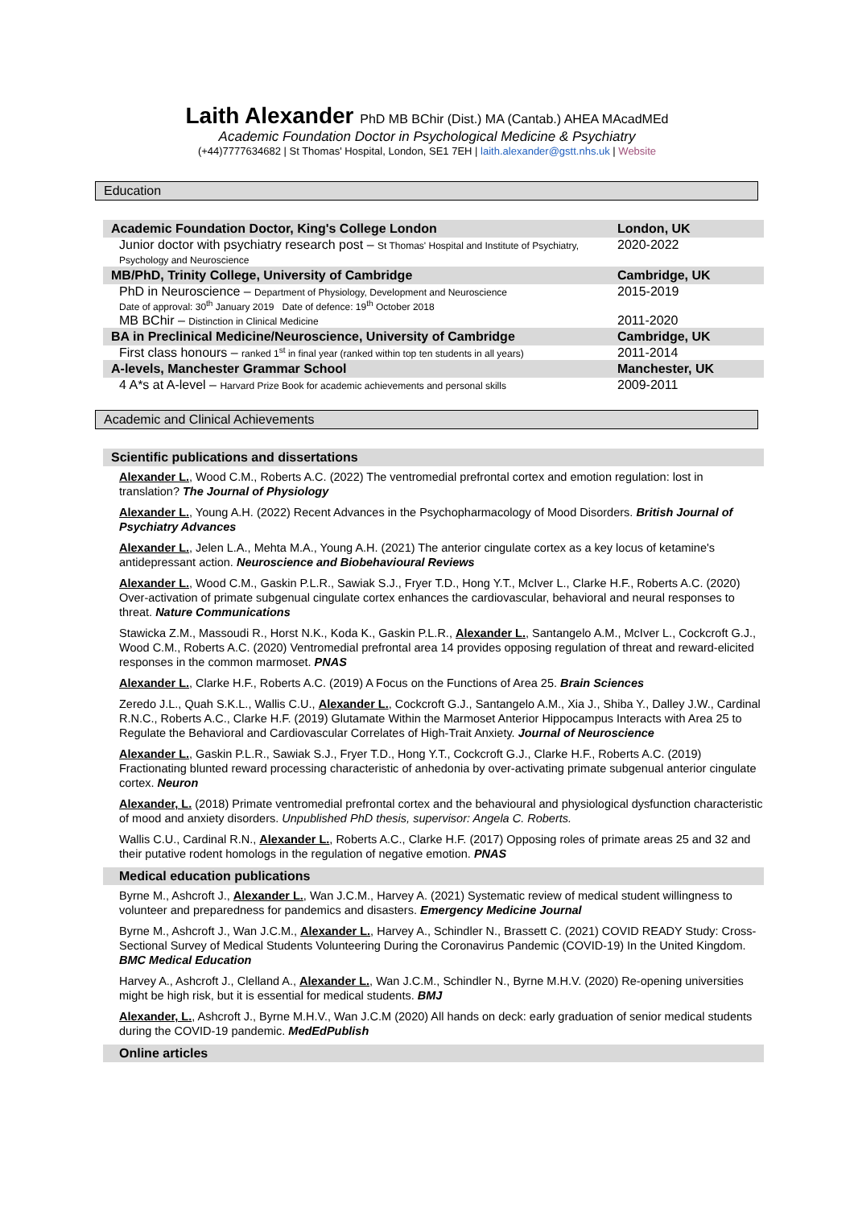Laith Alexander PhD MB BChir (Dist.) MA (Cantab.) AHEA MAcadMEd
Academic Foundation Doctor in Psychological Medicine & Psychiatry
(+44)7777634682 | St Thomas' Hospital, London, SE1 7EH | laith.alexander@gstt.nhs.uk | Website
Education
| Academic Foundation Doctor, King's College London | London, UK |
| Junior doctor with psychiatry research post – St Thomas' Hospital and Institute of Psychiatry, Psychology and Neuroscience | 2020-2022 |
| MB/PhD, Trinity College, University of Cambridge | Cambridge, UK |
| PhD in Neuroscience – Department of Physiology, Development and Neuroscience Date of approval: 30<sup>th</sup> January 2019 Date of defence: 19<sup>th</sup> October 2018 | 2015-2019 |
| MB BChir – Distinction in Clinical Medicine | 2011-2020 |
| BA in Preclinical Medicine/Neuroscience, University of Cambridge | Cambridge, UK |
| First class honours – ranked 1<sup>st</sup> in final year (ranked within top ten students in all years) | 2011-2014 |
| A-levels, Manchester Grammar School | Manchester, UK |
| 4 A*s at A-level – Harvard Prize Book for academic achievements and personal skills | 2009-2011 |
Academic and Clinical Achievements
Scientific publications and dissertations
Alexander L., Wood C.M., Roberts A.C. (2022) The ventromedial prefrontal cortex and emotion regulation: lost in translation? The Journal of Physiology
Alexander L., Young A.H. (2022) Recent Advances in the Psychopharmacology of Mood Disorders. British Journal of Psychiatry Advances
Alexander L., Jelen L.A., Mehta M.A., Young A.H. (2021) The anterior cingulate cortex as a key locus of ketamine's antidepressant action. Neuroscience and Biobehavioural Reviews
Alexander L., Wood C.M., Gaskin P.L.R., Sawiak S.J., Fryer T.D., Hong Y.T., McIver L., Clarke H.F., Roberts A.C. (2020) Over-activation of primate subgenual cingulate cortex enhances the cardiovascular, behavioral and neural responses to threat. Nature Communications
Stawicka Z.M., Massoudi R., Horst N.K., Koda K., Gaskin P.L.R., Alexander L., Santangelo A.M., McIver L., Cockcroft G.J., Wood C.M., Roberts A.C. (2020) Ventromedial prefrontal area 14 provides opposing regulation of threat and reward-elicited responses in the common marmoset. PNAS
Alexander L., Clarke H.F., Roberts A.C. (2019) A Focus on the Functions of Area 25. Brain Sciences
Zeredo J.L., Quah S.K.L., Wallis C.U., Alexander L., Cockcroft G.J., Santangelo A.M., Xia J., Shiba Y., Dalley J.W., Cardinal R.N.C., Roberts A.C., Clarke H.F. (2019) Glutamate Within the Marmoset Anterior Hippocampus Interacts with Area 25 to Regulate the Behavioral and Cardiovascular Correlates of High-Trait Anxiety. Journal of Neuroscience
Alexander L., Gaskin P.L.R., Sawiak S.J., Fryer T.D., Hong Y.T., Cockcroft G.J., Clarke H.F., Roberts A.C. (2019) Fractionating blunted reward processing characteristic of anhedonia by over-activating primate subgenual anterior cingulate cortex. Neuron
Alexander, L. (2018) Primate ventromedial prefrontal cortex and the behavioural and physiological dysfunction characteristic of mood and anxiety disorders. Unpublished PhD thesis, supervisor: Angela C. Roberts.
Wallis C.U., Cardinal R.N., Alexander L., Roberts A.C., Clarke H.F. (2017) Opposing roles of primate areas 25 and 32 and their putative rodent homologs in the regulation of negative emotion. PNAS
Medical education publications
Byrne M., Ashcroft J., Alexander L., Wan J.C.M., Harvey A. (2021) Systematic review of medical student willingness to volunteer and preparedness for pandemics and disasters. Emergency Medicine Journal
Byrne M., Ashcroft J., Wan J.C.M., Alexander L., Harvey A., Schindler N., Brassett C. (2021) COVID READY Study: Cross-Sectional Survey of Medical Students Volunteering During the Coronavirus Pandemic (COVID-19) In the United Kingdom. BMC Medical Education
Harvey A., Ashcroft J., Clelland A., Alexander L., Wan J.C.M., Schindler N., Byrne M.H.V. (2020) Re-opening universities might be high risk, but it is essential for medical students. BMJ
Alexander, L., Ashcroft J., Byrne M.H.V., Wan J.C.M (2020) All hands on deck: early graduation of senior medical students during the COVID-19 pandemic. MedEdPublish
Online articles